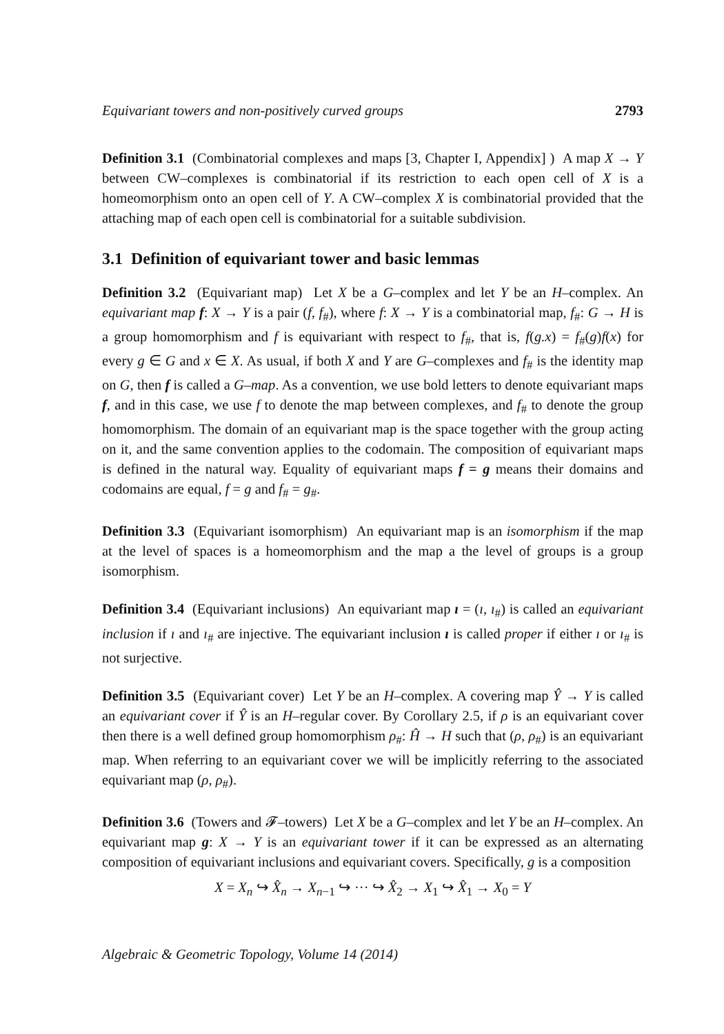Equivariant towers and non-positively curved groups 2793
Definition 3.1 (Combinatorial complexes and maps [3, Chapter I, Appendix] ) A map X → Y between CW–complexes is combinatorial if its restriction to each open cell of X is a homeomorphism onto an open cell of Y. A CW–complex X is combinatorial provided that the attaching map of each open cell is combinatorial for a suitable subdivision.
3.1 Definition of equivariant tower and basic lemmas
Definition 3.2 (Equivariant map) Let X be a G–complex and let Y be an H–complex. An equivariant map f: X → Y is a pair (f, f<sub>#</sub>), where f: X → Y is a combinatorial map, f<sub>#</sub>: G → H is a group homomorphism and f is equivariant with respect to f<sub>#</sub>, that is, f(g.x) = f<sub>#</sub>(g)f(x) for every g ∈ G and x ∈ X. As usual, if both X and Y are G–complexes and f<sub>#</sub> is the identity map on G, then f is called a G–map. As a convention, we use bold letters to denote equivariant maps f, and in this case, we use f to denote the map between complexes, and f<sub>#</sub> to denote the group homomorphism. The domain of an equivariant map is the space together with the group acting on it, and the same convention applies to the codomain. The composition of equivariant maps is defined in the natural way. Equality of equivariant maps f = g means their domains and codomains are equal, f = g and f<sub>#</sub> = g<sub>#</sub>.
Definition 3.3 (Equivariant isomorphism) An equivariant map is an isomorphism if the map at the level of spaces is a homeomorphism and the map a the level of groups is a group isomorphism.
Definition 3.4 (Equivariant inclusions) An equivariant map ı = (ı, ı<sub>#</sub>) is called an equivariant inclusion if ı and ı<sub>#</sub> are injective. The equivariant inclusion ı is called proper if either ı or ı<sub>#</sub> is not surjective.
Definition 3.5 (Equivariant cover) Let Y be an H–complex. A covering map Ŷ → Y is called an equivariant cover if Ŷ is an H–regular cover. By Corollary 2.5, if ρ is an equivariant cover then there is a well defined group homomorphism ρ<sub>#</sub>: Ĥ → H such that (ρ, ρ<sub>#</sub>) is an equivariant map. When referring to an equivariant cover we will be implicitly referring to the associated equivariant map (ρ, ρ<sub>#</sub>).
Definition 3.6 (Towers and 𝓕–towers) Let X be a G–complex and let Y be an H–complex. An equivariant map g: X → Y is an equivariant tower if it can be expressed as an alternating composition of equivariant inclusions and equivariant covers. Specifically, g is a composition
X = X<sub>n</sub> ↪ X̂<sub>n</sub> → X<sub>n−1</sub> ↪ ··· ↪ X̂<sub>2</sub> → X<sub>1</sub> ↪ X̂<sub>1</sub> → X<sub>0</sub> = Y
Algebraic & Geometric Topology, Volume 14 (2014)